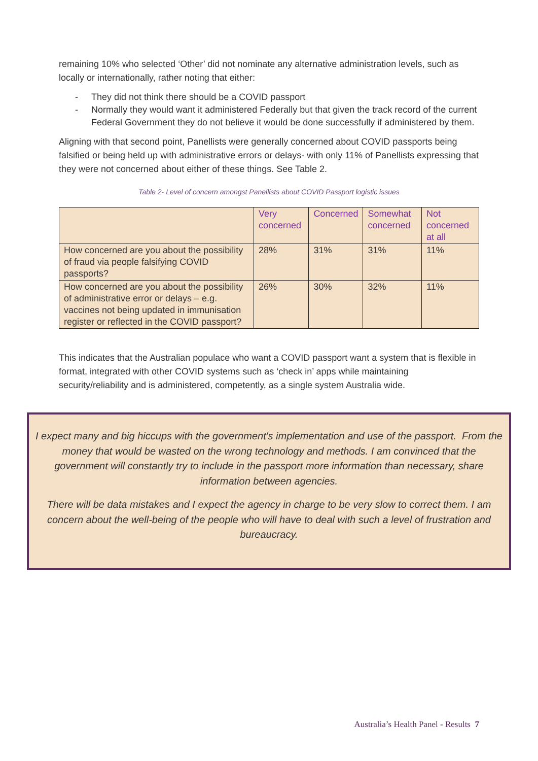remaining 10% who selected ‘Other’ did not nominate any alternative administration levels, such as locally or internationally, rather noting that either:
- They did not think there should be a COVID passport
- Normally they would want it administered Federally but that given the track record of the current Federal Government they do not believe it would be done successfully if administered by them.
Aligning with that second point, Panellists were generally concerned about COVID passports being falsified or being held up with administrative errors or delays- with only 11% of Panellists expressing that they were not concerned about either of these things. See Table 2.
Table 2- Level of concern amongst Panellists about COVID Passport logistic issues
| | Very concerned | Concerned | Somewhat concerned | Not concerned at all |
| --- | --- | --- | --- | --- |
| How concerned are you about the possibility of fraud via people falsifying COVID passports? | 28% | 31% | 31% | 11% |
| How concerned are you about the possibility of administrative error or delays – e.g. vaccines not being updated in immunisation register or reflected in the COVID passport? | 26% | 30% | 32% | 11% |
This indicates that the Australian populace who want a COVID passport want a system that is flexible in format, integrated with other COVID systems such as ‘check in’ apps while maintaining security/reliability and is administered, competently, as a single system Australia wide.
I expect many and big hiccups with the government's implementation and use of the passport. From the money that would be wasted on the wrong technology and methods. I am convinced that the government will constantly try to include in the passport more information than necessary, share information between agencies.
There will be data mistakes and I expect the agency in charge to be very slow to correct them. I am concern about the well-being of the people who will have to deal with such a level of frustration and bureaucracy.
Australia’s Health Panel - Results 7